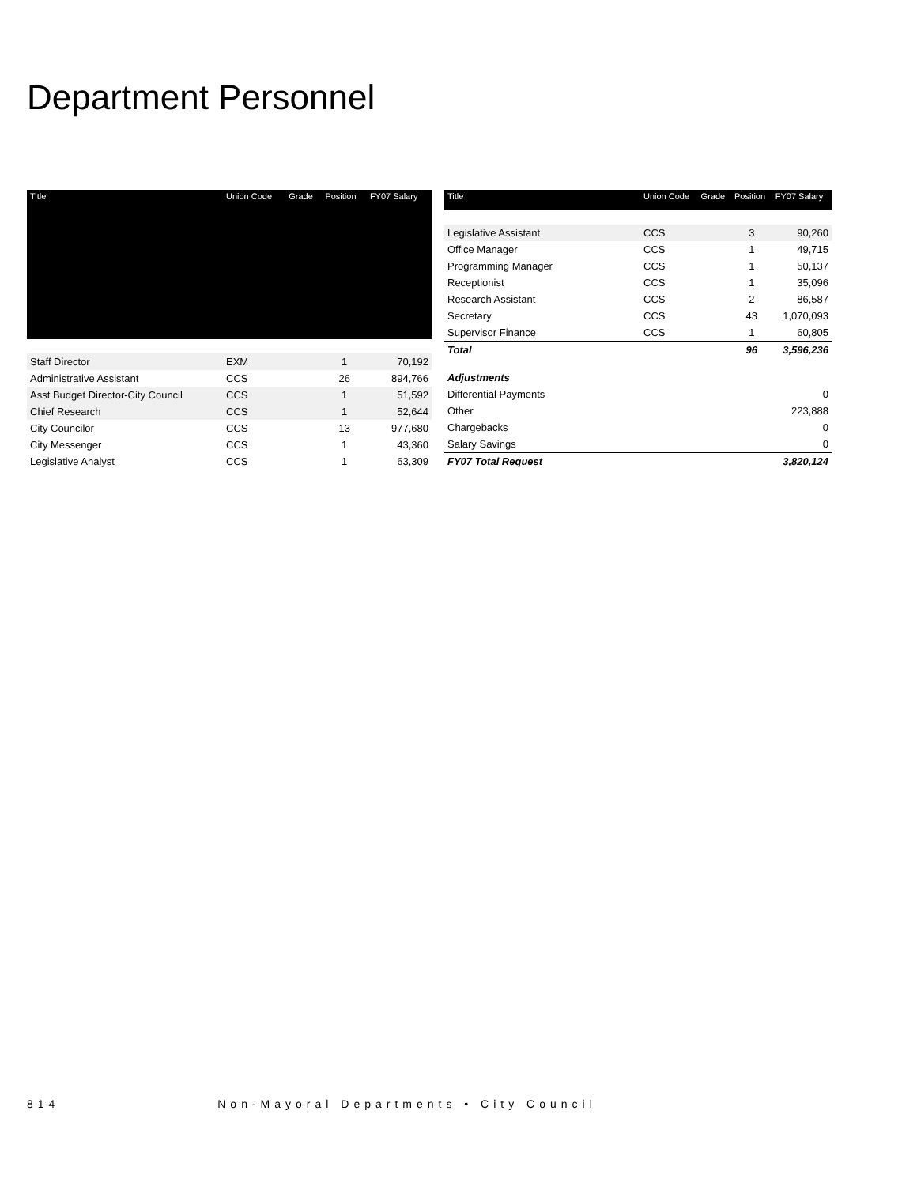Department Personnel
| Title | Union Code | Grade | Position | FY07 Salary |
| --- | --- | --- | --- | --- |
| Staff Director | EXM | | 1 | 70,192 |
| Administrative Assistant | CCS | | 26 | 894,766 |
| Asst Budget Director-City Council | CCS | | 1 | 51,592 |
| Chief Research | CCS | | 1 | 52,644 |
| City Councilor | CCS | | 13 | 977,680 |
| City Messenger | CCS | | 1 | 43,360 |
| Legislative Analyst | CCS | | 1 | 63,309 |
| Title | Union Code | Grade | Position | FY07 Salary |
| --- | --- | --- | --- | --- |
| Legislative Assistant | CCS | | 3 | 90,260 |
| Office Manager | CCS | | 1 | 49,715 |
| Programming Manager | CCS | | 1 | 50,137 |
| Receptionist | CCS | | 1 | 35,096 |
| Research Assistant | CCS | | 2 | 86,587 |
| Secretary | CCS | | 43 | 1,070,093 |
| Supervisor Finance | CCS | | 1 | 60,805 |
| Total | | | 96 | 3,596,236 |
| Adjustments | | | | |
| Differential Payments | | | | 0 |
| Other | | | | 223,888 |
| Chargebacks | | | | 0 |
| Salary Savings | | | | 0 |
| FY07 Total Request | | | | 3,820,124 |
814 Non-Mayoral Departments • City Council